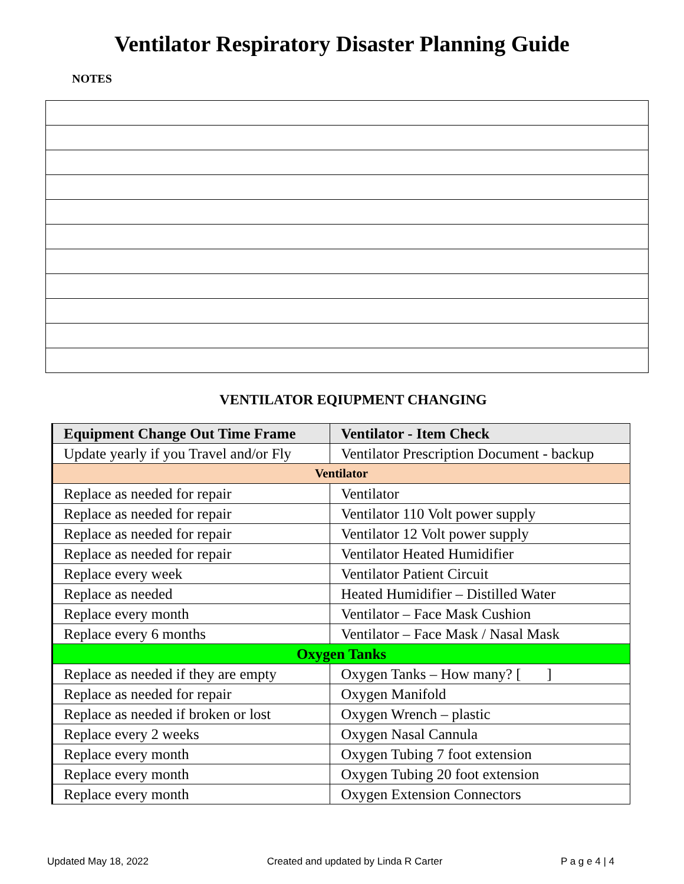Ventilator Respiratory Disaster Planning Guide
NOTES
VENTILATOR EQIUPMENT CHANGING
| Equipment Change Out Time Frame | Ventilator - Item Check |
| --- | --- |
| Update yearly if you Travel and/or Fly | Ventilator Prescription Document - backup |
| Ventilator | |
| Replace as needed for repair | Ventilator |
| Replace as needed for repair | Ventilator 110 Volt power supply |
| Replace as needed for repair | Ventilator 12 Volt power supply |
| Replace as needed for repair | Ventilator Heated Humidifier |
| Replace every week | Ventilator Patient Circuit |
| Replace as needed | Heated Humidifier – Distilled Water |
| Replace every month | Ventilator – Face Mask Cushion |
| Replace every 6 months | Ventilator – Face Mask / Nasal Mask |
| Oxygen Tanks | |
| Replace as needed if they are empty | Oxygen Tanks – How many? [ ] |
| Replace as needed for repair | Oxygen Manifold |
| Replace as needed if broken or lost | Oxygen Wrench – plastic |
| Replace every 2 weeks | Oxygen Nasal Cannula |
| Replace every month | Oxygen Tubing 7 foot extension |
| Replace every month | Oxygen Tubing 20 foot extension |
| Replace every month | Oxygen Extension Connectors |
Updated May 18, 2022 Created and updated by Linda R Carter P a g e 4 | 4